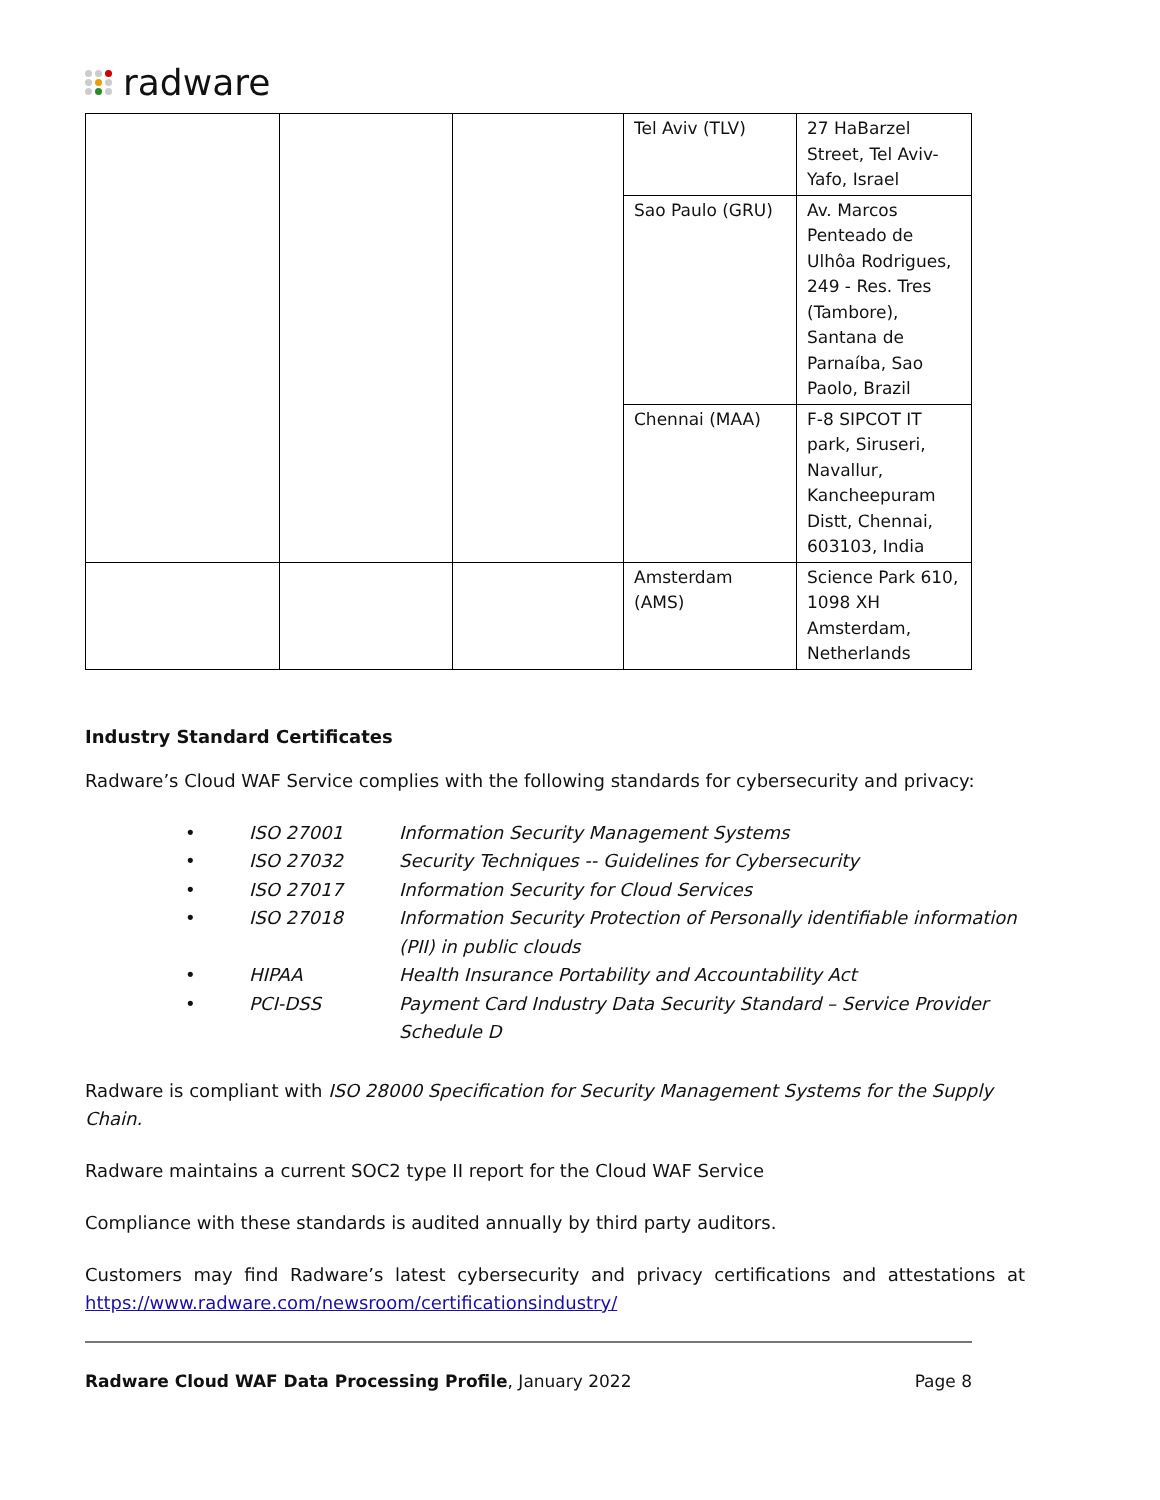radware
| | | | Tel Aviv (TLV) | 27 HaBarzel Street, Tel Aviv-Yafo, Israel |
| | | | Sao Paulo (GRU) | Av. Marcos Penteado de Ulhôa Rodrigues, 249 - Res. Tres (Tambore), Santana de Parnaíba, Sao Paolo, Brazil |
| | | | Chennai (MAA) | F-8 SIPCOT IT park, Siruseri, Navallur, Kancheepuram Distt, Chennai, 603103, India |
| | | | Amsterdam (AMS) | Science Park 610, 1098 XH Amsterdam, Netherlands |
Industry Standard Certificates
Radware’s Cloud WAF Service complies with the following standards for cybersecurity and privacy:
• ISO 27001 Information Security Management Systems
• ISO 27032 Security Techniques -- Guidelines for Cybersecurity
• ISO 27017 Information Security for Cloud Services
• ISO 27018 Information Security Protection of Personally identifiable information (PII) in public clouds
• HIPAA Health Insurance Portability and Accountability Act
• PCI-DSS Payment Card Industry Data Security Standard – Service Provider Schedule D
Radware is compliant with ISO 28000 Specification for Security Management Systems for the Supply Chain.
Radware maintains a current SOC2 type II report for the Cloud WAF Service
Compliance with these standards is audited annually by third party auditors.
Customers may find Radware’s latest cybersecurity and privacy certifications and attestations at https://www.radware.com/newsroom/certificationsindustry/
Radware Cloud WAF Data Processing Profile, January 2022 Page 8